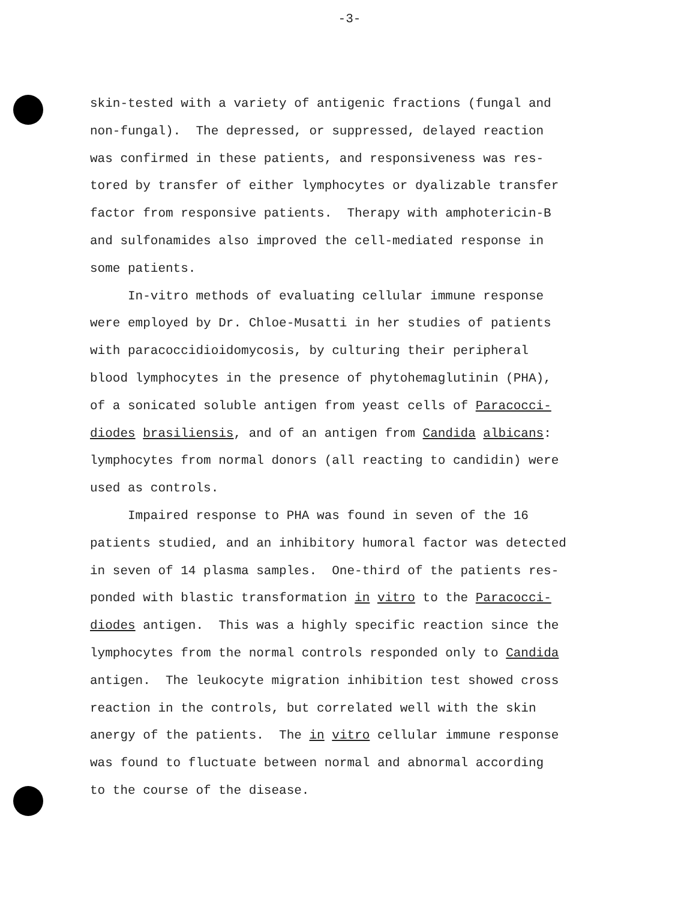-3-
skin-tested with a variety of antigenic fractions (fungal and
non-fungal). The depressed, or suppressed, delayed reaction
was confirmed in these patients, and responsiveness was res-
tored by transfer of either lymphocytes or dyalizable transfer
factor from responsive patients. Therapy with amphotericin-B
and sulfonamides also improved the cell-mediated response in
some patients.
In-vitro methods of evaluating cellular immune response
were employed by Dr. Chloe-Musatti in her studies of patients
with paracoccidioidomycosis, by culturing their peripheral
blood lymphocytes in the presence of phytohemaglutinin (PHA),
of a sonicated soluble antigen from yeast cells of Paracocci-
diodes brasiliensis, and of an antigen from Candida albicans:
lymphocytes from normal donors (all reacting to candidin) were
used as controls.
Impaired response to PHA was found in seven of the 16
patients studied, and an inhibitory humoral factor was detected
in seven of 14 plasma samples. One-third of the patients res-
ponded with blastic transformation in vitro to the Paracocci-
diodes antigen. This was a highly specific reaction since the
lymphocytes from the normal controls responded only to Candida
antigen. The leukocyte migration inhibition test showed cross
reaction in the controls, but correlated well with the skin
anergy of the patients. The in vitro cellular immune response
was found to fluctuate between normal and abnormal according
to the course of the disease.